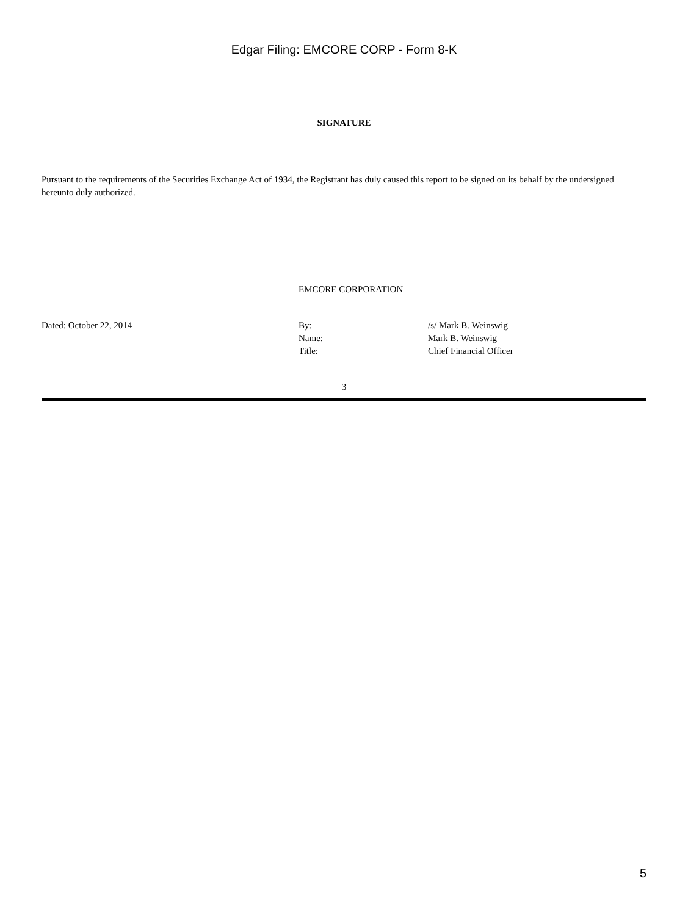Edgar Filing: EMCORE CORP - Form 8-K
SIGNATURE
Pursuant to the requirements of the Securities Exchange Act of 1934, the Registrant has duly caused this report to be signed on its behalf by the undersigned hereunto duly authorized.
EMCORE CORPORATION
| Dated: October 22, 2014 | By: | /s/ Mark B. Weinswig |
| | Name: | Mark B. Weinswig |
| | Title: | Chief Financial Officer |
3
5